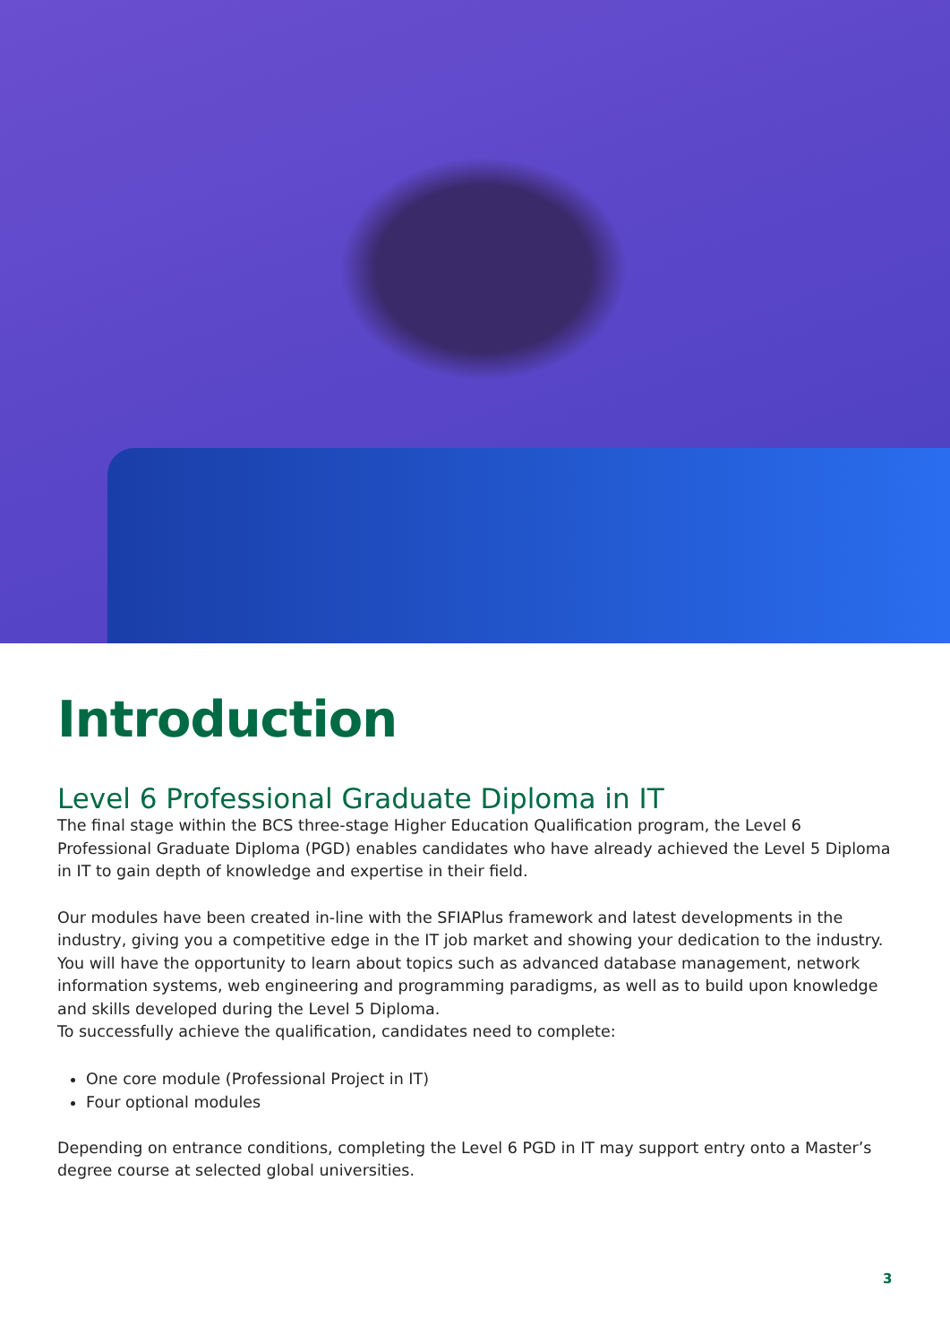Introduction
Level 6 Professional Graduate Diploma in IT
The final stage within the BCS three-stage Higher Education Qualification program, the Level 6 Professional Graduate Diploma (PGD) enables candidates who have already achieved the Level 5 Diploma in IT to gain depth of knowledge and expertise in their field.
Our modules have been created in-line with the SFIAPlus framework and latest developments in the industry, giving you a competitive edge in the IT job market and showing your dedication to the industry. You will have the opportunity to learn about topics such as advanced database management, network information systems, web engineering and programming paradigms, as well as to build upon knowledge and skills developed during the Level 5 Diploma.
To successfully achieve the qualification, candidates need to complete:
One core module (Professional Project in IT)
Four optional modules
Depending on entrance conditions, completing the Level 6 PGD in IT may support entry onto a Master’s degree course at selected global universities.
3